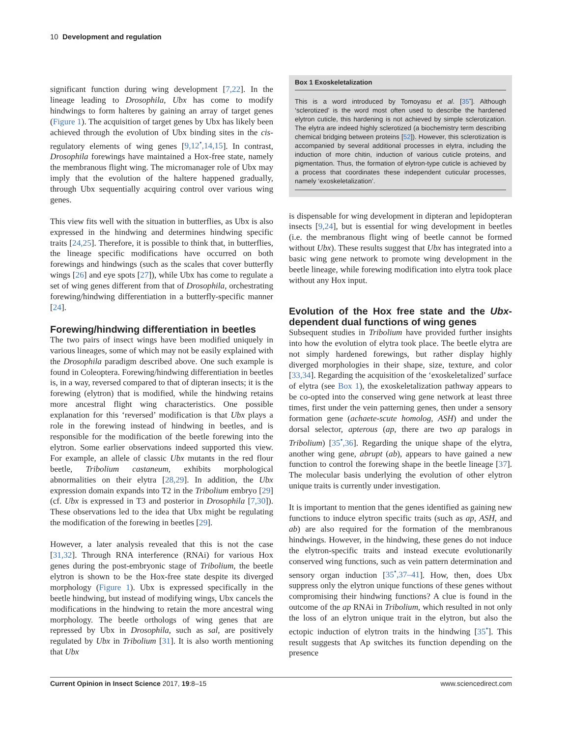10 Development and regulation
significant function during wing development [7,22]. In the lineage leading to Drosophila, Ubx has come to modify hindwings to form halteres by gaining an array of target genes (Figure 1). The acquisition of target genes by Ubx has likely been achieved through the evolution of Ubx binding sites in the cis-regulatory elements of wing genes [9,12<sup>•</sup>,14,15]. In contrast, Drosophila forewings have maintained a Hox-free state, namely the membranous flight wing. The micromanager role of Ubx may imply that the evolution of the haltere happened gradually, through Ubx sequentially acquiring control over various wing genes.
This view fits well with the situation in butterflies, as Ubx is also expressed in the hindwing and determines hindwing specific traits [24,25]. Therefore, it is possible to think that, in butterflies, the lineage specific modifications have occurred on both forewings and hindwings (such as the scales that cover butterfly wings [26] and eye spots [27]), while Ubx has come to regulate a set of wing genes different from that of Drosophila, orchestrating forewing/hindwing differentiation in a butterfly-specific manner [24].
Forewing/hindwing differentiation in beetles
The two pairs of insect wings have been modified uniquely in various lineages, some of which may not be easily explained with the Drosophila paradigm described above. One such example is found in Coleoptera. Forewing/hindwing differentiation in beetles is, in a way, reversed compared to that of dipteran insects; it is the forewing (elytron) that is modified, while the hindwing retains more ancestral flight wing characteristics. One possible explanation for this ‘reversed’ modification is that Ubx plays a role in the forewing instead of hindwing in beetles, and is responsible for the modification of the beetle forewing into the elytron. Some earlier observations indeed supported this view. For example, an allele of classic Ubx mutants in the red flour beetle, Tribolium castaneum, exhibits morphological abnormalities on their elytra [28,29]. In addition, the Ubx expression domain expands into T2 in the Tribolium embryo [29] (cf. Ubx is expressed in T3 and posterior in Drosophila [7,30]). These observations led to the idea that Ubx might be regulating the modification of the forewing in beetles [29].
However, a later analysis revealed that this is not the case [31,32]. Through RNA interference (RNAi) for various Hox genes during the post-embryonic stage of Tribolium, the beetle elytron is shown to be the Hox-free state despite its diverged morphology (Figure 1). Ubx is expressed specifically in the beetle hindwing, but instead of modifying wings, Ubx cancels the modifications in the hindwing to retain the more ancestral wing morphology. The beetle orthologs of wing genes that are repressed by Ubx in Drosophila, such as sal, are positively regulated by Ubx in Tribolium [31]. It is also worth mentioning that Ubx
Box 1 Exoskeletalization
This is a word introduced by Tomoyasu et al. [35<sup>•</sup>]. Although ‘sclerotized’ is the word most often used to describe the hardened elytron cuticle, this hardening is not achieved by simple sclerotization. The elytra are indeed highly sclerotized (a biochemistry term describing chemical bridging between proteins [52]). However, this sclerotization is accompanied by several additional processes in elytra, including the induction of more chitin, induction of various cuticle proteins, and pigmentation. Thus, the formation of elytron-type cuticle is achieved by a process that coordinates these independent cuticular processes, namely ‘exoskeletalization’.
is dispensable for wing development in dipteran and lepidopteran insects [9,24], but is essential for wing development in beetles (i.e. the membranous flight wing of beetle cannot be formed without Ubx). These results suggest that Ubx has integrated into a basic wing gene network to promote wing development in the beetle lineage, while forewing modification into elytra took place without any Hox input.
Evolution of the Hox free state and the Ubx-dependent dual functions of wing genes
Subsequent studies in Tribolium have provided further insights into how the evolution of elytra took place. The beetle elytra are not simply hardened forewings, but rather display highly diverged morphologies in their shape, size, texture, and color [33,34]. Regarding the acquisition of the ‘exoskeletalized’ surface of elytra (see Box 1), the exoskeletalization pathway appears to be co-opted into the conserved wing gene network at least three times, first under the vein patterning genes, then under a sensory formation gene (achaete-scute homolog, ASH) and under the dorsal selector, apterous (ap, there are two ap paralogs in Tribolium) [35<sup>•</sup>,36]. Regarding the unique shape of the elytra, another wing gene, abrupt (ab), appears to have gained a new function to control the forewing shape in the beetle lineage [37]. The molecular basis underlying the evolution of other elytron unique traits is currently under investigation.
It is important to mention that the genes identified as gaining new functions to induce elytron specific traits (such as ap, ASH, and ab) are also required for the formation of the membranous hindwings. However, in the hindwing, these genes do not induce the elytron-specific traits and instead execute evolutionarily conserved wing functions, such as vein pattern determination and sensory organ induction [35<sup>•</sup>,37–41]. How, then, does Ubx suppress only the elytron unique functions of these genes without compromising their hindwing functions? A clue is found in the outcome of the ap RNAi in Tribolium, which resulted in not only the loss of an elytron unique trait in the elytron, but also the ectopic induction of elytron traits in the hindwing [35<sup>•</sup>]. This result suggests that Ap switches its function depending on the presence
Current Opinion in Insect Science 2017, 19:8–15 www.sciencedirect.com